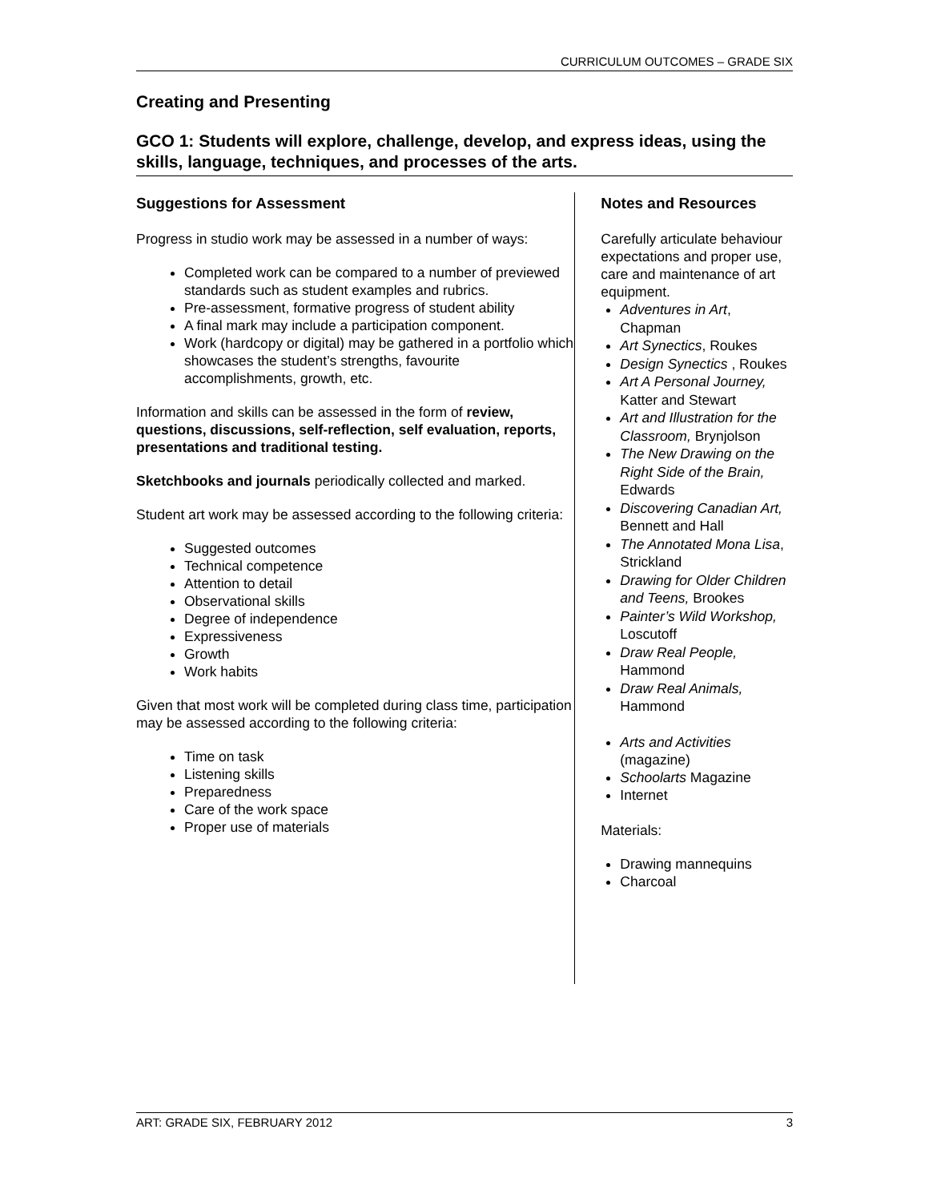CURRICULUM OUTCOMES – GRADE SIX
Creating and Presenting
GCO 1: Students will explore, challenge, develop, and express ideas, using the skills, language, techniques, and processes of the arts.
Suggestions for Assessment
Progress in studio work may be assessed in a number of ways:
Completed work can be compared to a number of previewed standards such as student examples and rubrics.
Pre-assessment, formative progress of student ability
A final mark may include a participation component.
Work (hardcopy or digital) may be gathered in a portfolio which showcases the student’s strengths, favourite accomplishments, growth, etc.
Information and skills can be assessed in the form of review, questions, discussions, self-reflection, self evaluation, reports, presentations and traditional testing.
Sketchbooks and journals periodically collected and marked.
Student art work may be assessed according to the following criteria:
Suggested outcomes
Technical competence
Attention to detail
Observational skills
Degree of independence
Expressiveness
Growth
Work habits
Given that most work will be completed during class time, participation may be assessed according to the following criteria:
Time on task
Listening skills
Preparedness
Care of the work space
Proper use of materials
Notes and Resources
Carefully articulate behaviour expectations and proper use, care and maintenance of art equipment.
Adventures in Art, Chapman
Art Synectics, Roukes
Design Synectics , Roukes
Art A Personal Journey, Katter and Stewart
Art and Illustration for the Classroom, Brynjolson
The New Drawing on the Right Side of the Brain, Edwards
Discovering Canadian Art, Bennett and Hall
The Annotated Mona Lisa, Strickland
Drawing for Older Children and Teens, Brookes
Painter’s Wild Workshop, Loscutoff
Draw Real People, Hammond
Draw Real Animals, Hammond
Arts and Activities (magazine)
Schoolarts Magazine
Internet
Materials:
Drawing mannequins
Charcoal
ART: GRADE SIX, FEBRUARY 2012 3